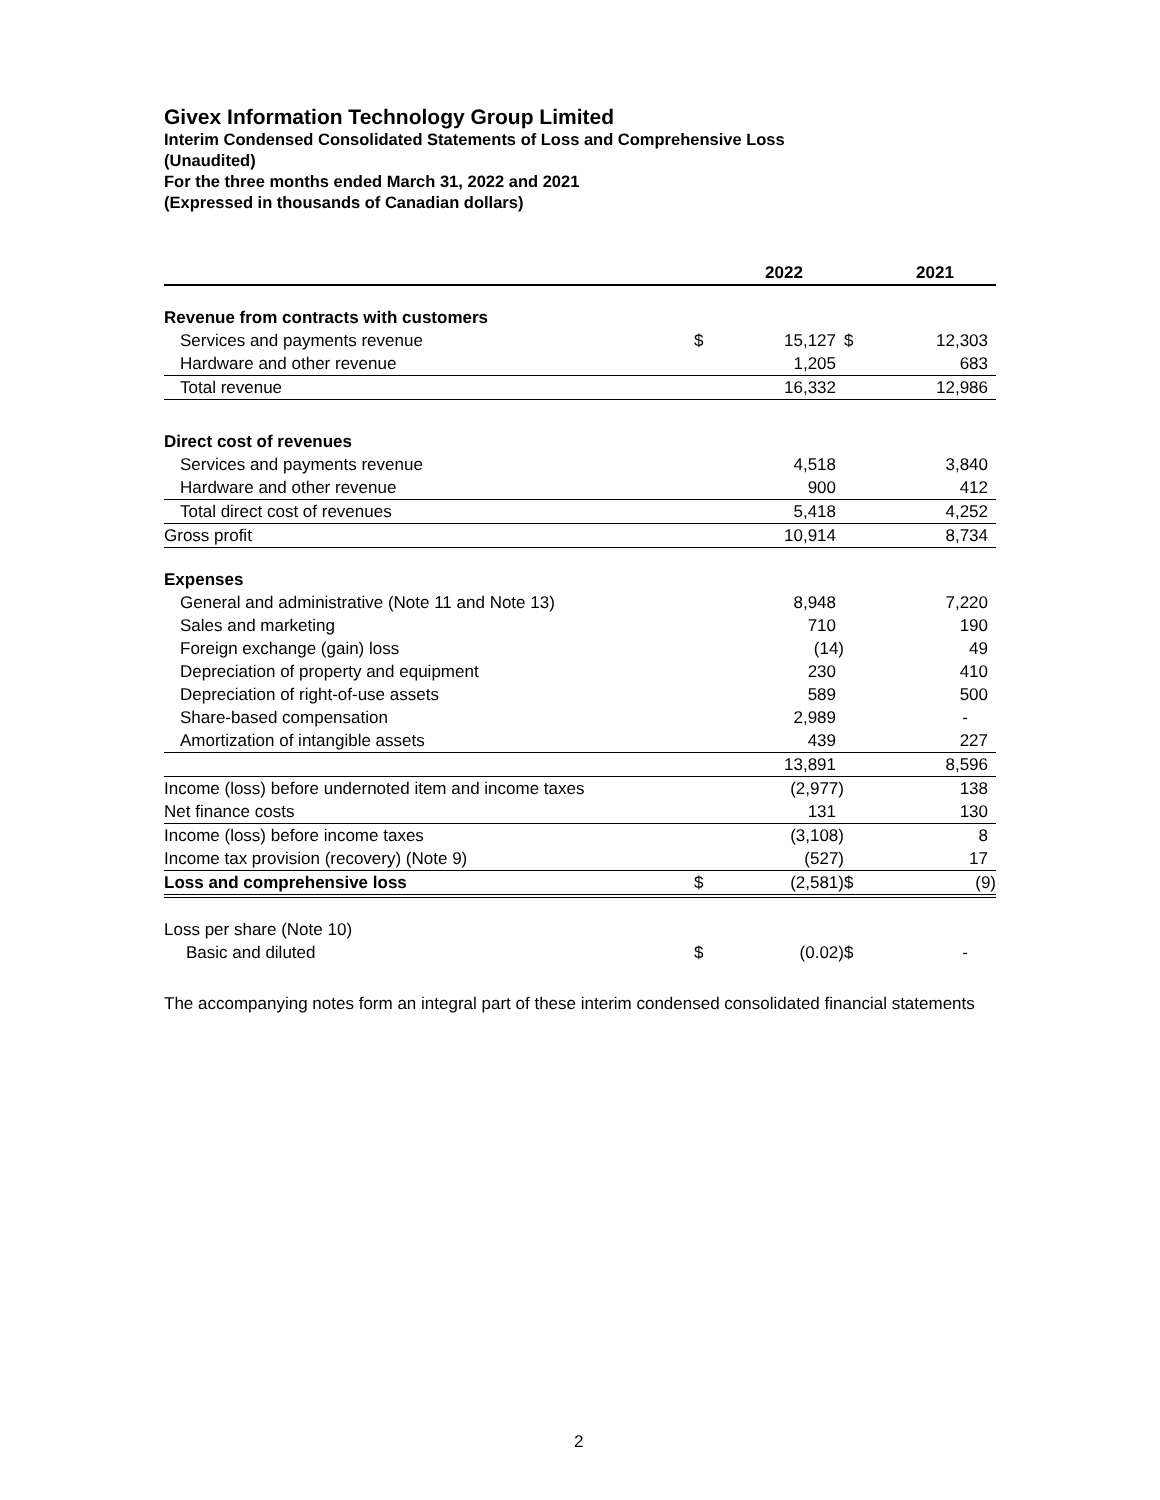Givex Information Technology Group Limited
Interim Condensed Consolidated Statements of Loss and Comprehensive Loss
(Unaudited)
For the three months ended March 31, 2022 and 2021
(Expressed in thousands of Canadian dollars)
| | | 2022 | | 2021 |
| --- | --- | --- | --- | --- |
| Revenue from contracts with customers | | | | |
| Services and payments revenue | $ | 15,127 | $ | 12,303 |
| Hardware and other revenue | | 1,205 | | 683 |
| Total revenue | | 16,332 | | 12,986 |
| Direct cost of revenues | | | | |
| Services and payments revenue | | 4,518 | | 3,840 |
| Hardware and other revenue | | 900 | | 412 |
| Total direct cost of revenues | | 5,418 | | 4,252 |
| Gross profit | | 10,914 | | 8,734 |
| Expenses | | | | |
| General and administrative (Note 11 and Note 13) | | 8,948 | | 7,220 |
| Sales and marketing | | 710 | | 190 |
| Foreign exchange (gain) loss | | (14) | | 49 |
| Depreciation of property and equipment | | 230 | | 410 |
| Depreciation of right-of-use assets | | 589 | | 500 |
| Share-based compensation | | 2,989 | | - |
| Amortization of intangible assets | | 439 | | 227 |
| | | 13,891 | | 8,596 |
| Income (loss) before undernoted item and income taxes | | (2,977) | | 138 |
| Net finance costs | | 131 | | 130 |
| Income (loss) before income taxes | | (3,108) | | 8 |
| Income tax provision (recovery) (Note 9) | | (527) | | 17 |
| Loss and comprehensive loss | $ | (2,581) | $ | (9) |
| Loss per share (Note 10) | | | | |
| Basic and diluted | $ | (0.02) | $ | - |
The accompanying notes form an integral part of these interim condensed consolidated financial statements
2